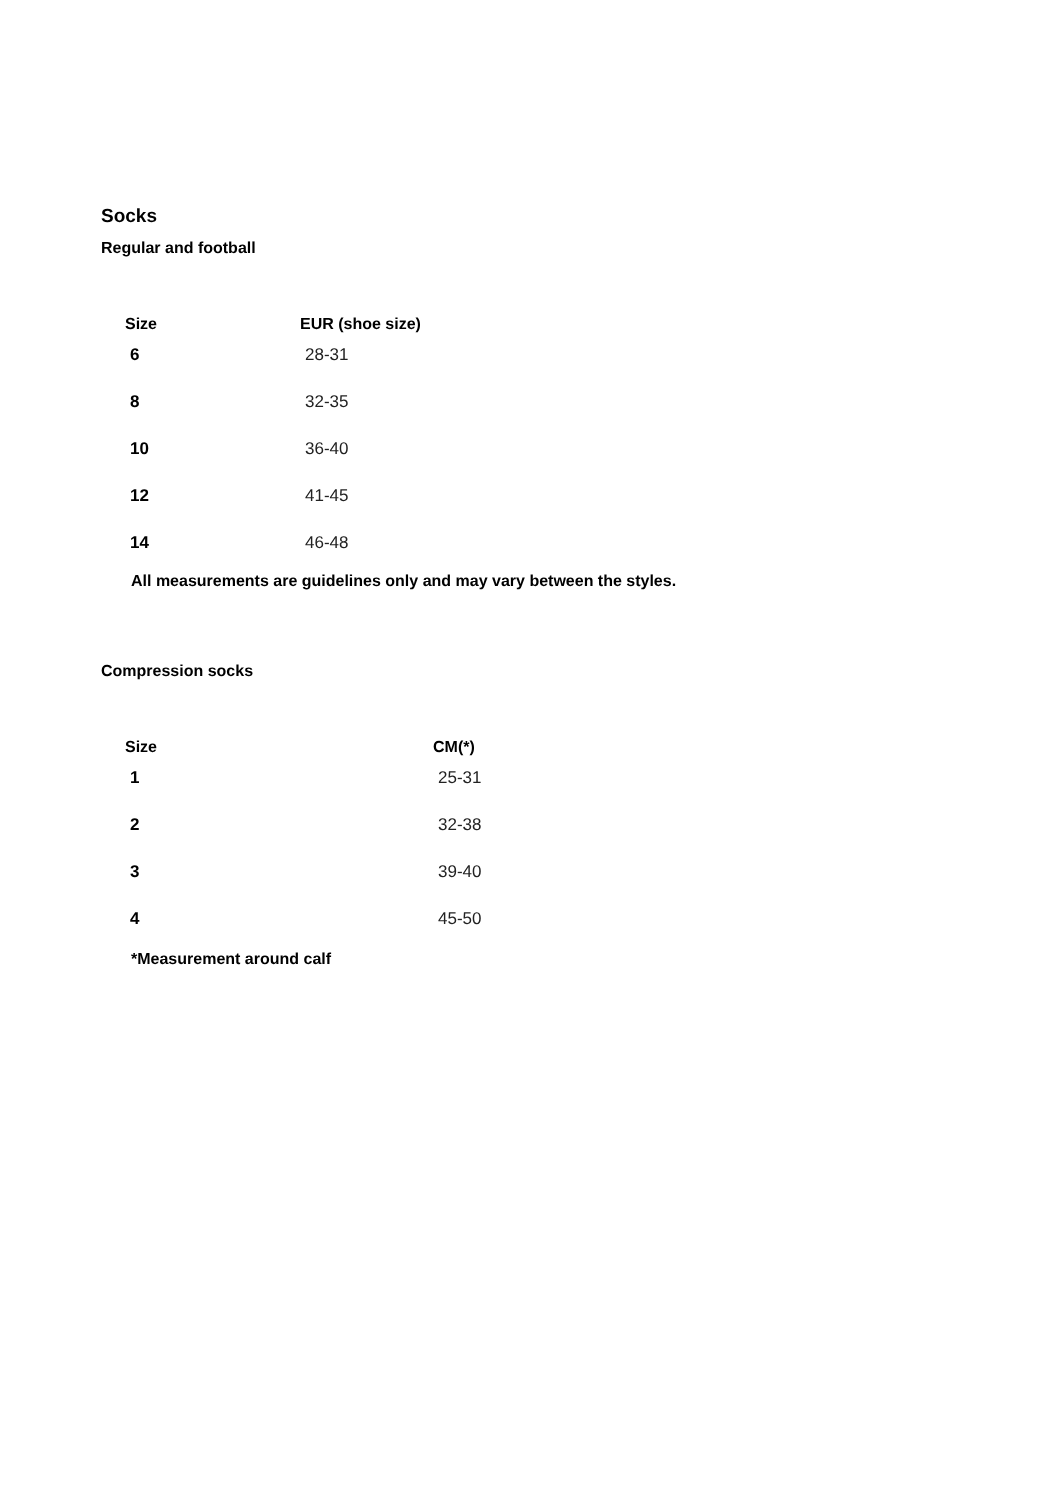Socks
Regular and football
| Size | EUR (shoe size) |
| --- | --- |
| 6 | 28-31 |
| 8 | 32-35 |
| 10 | 36-40 |
| 12 | 41-45 |
| 14 | 46-48 |
All measurements are guidelines only and may vary between the styles.
Compression socks
| Size | CM(*) |
| --- | --- |
| 1 | 25-31 |
| 2 | 32-38 |
| 3 | 39-40 |
| 4 | 45-50 |
*Measurement around calf